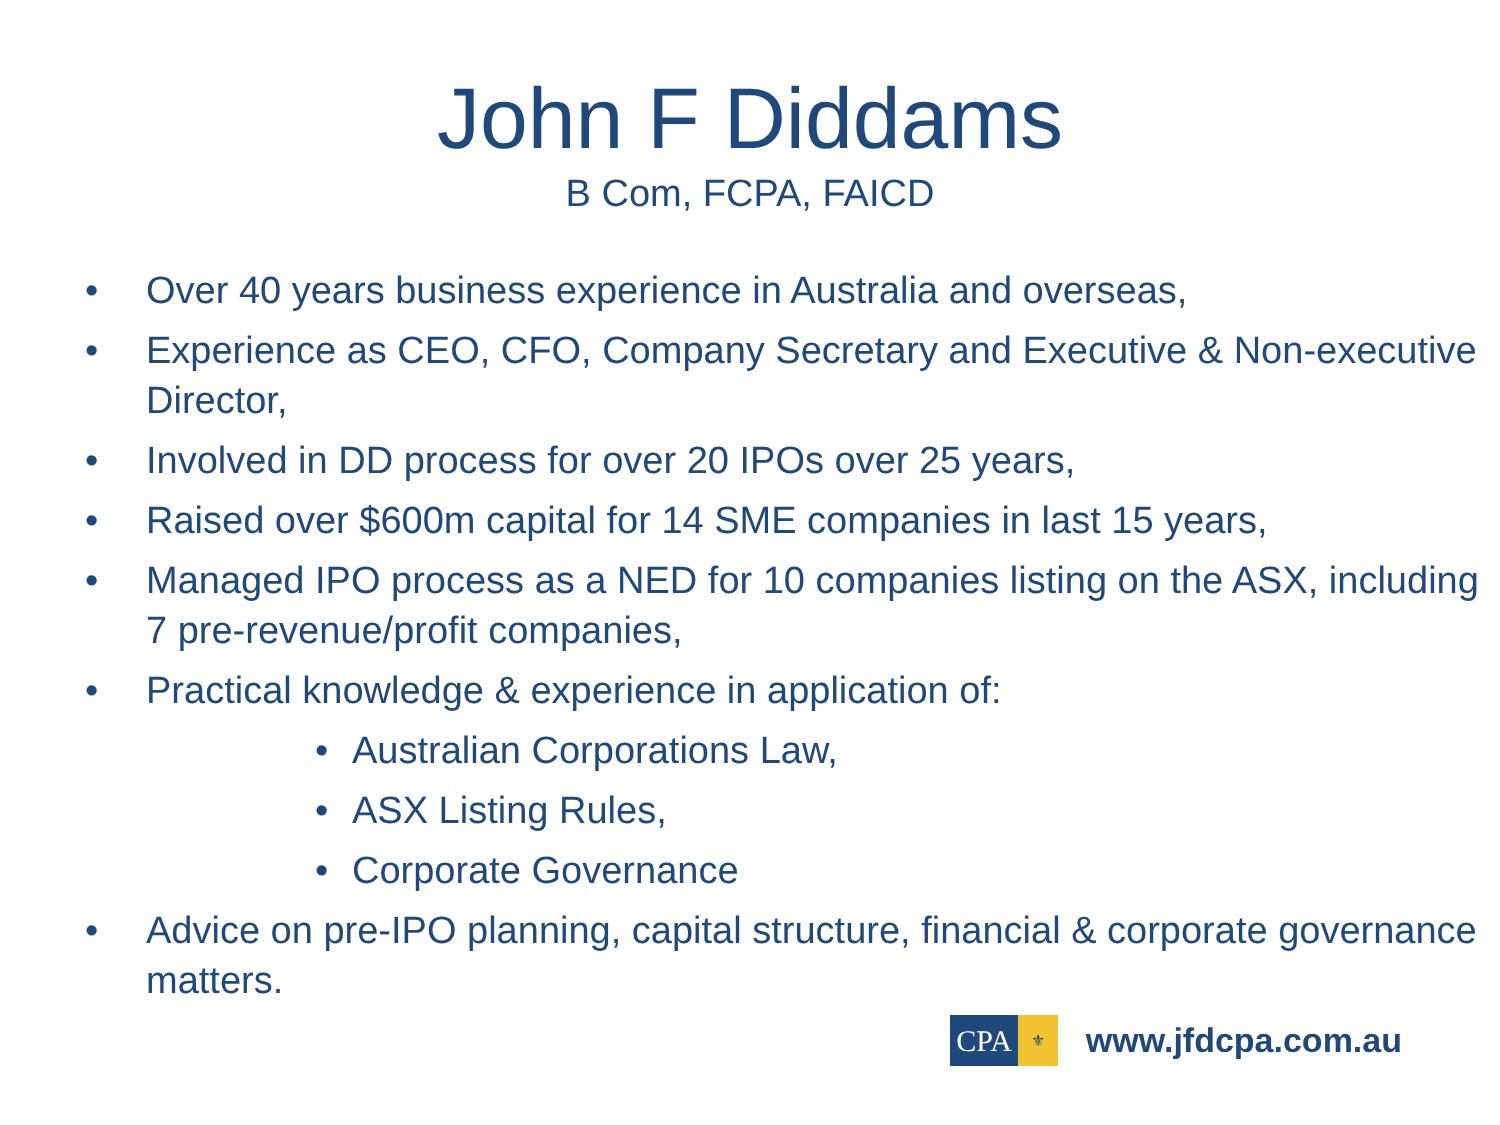John F Diddams
B Com, FCPA, FAICD
• Over 40 years business experience in Australia and overseas,
• Experience as CEO, CFO, Company Secretary and Executive & Non-executive Director,
• Involved in DD process for over 20 IPOs over 25 years,
• Raised over $600m capital for 14 SME companies in last 15 years,
• Managed IPO process as a NED for 10 companies listing on the ASX, including 7 pre-revenue/profit companies,
• Practical knowledge & experience in application of:
• Australian Corporations Law,
• ASX Listing Rules,
• Corporate Governance
• Advice on pre-IPO planning, capital structure, financial & corporate governance matters.
CPA ⚜
www.jfdcpa.com.au